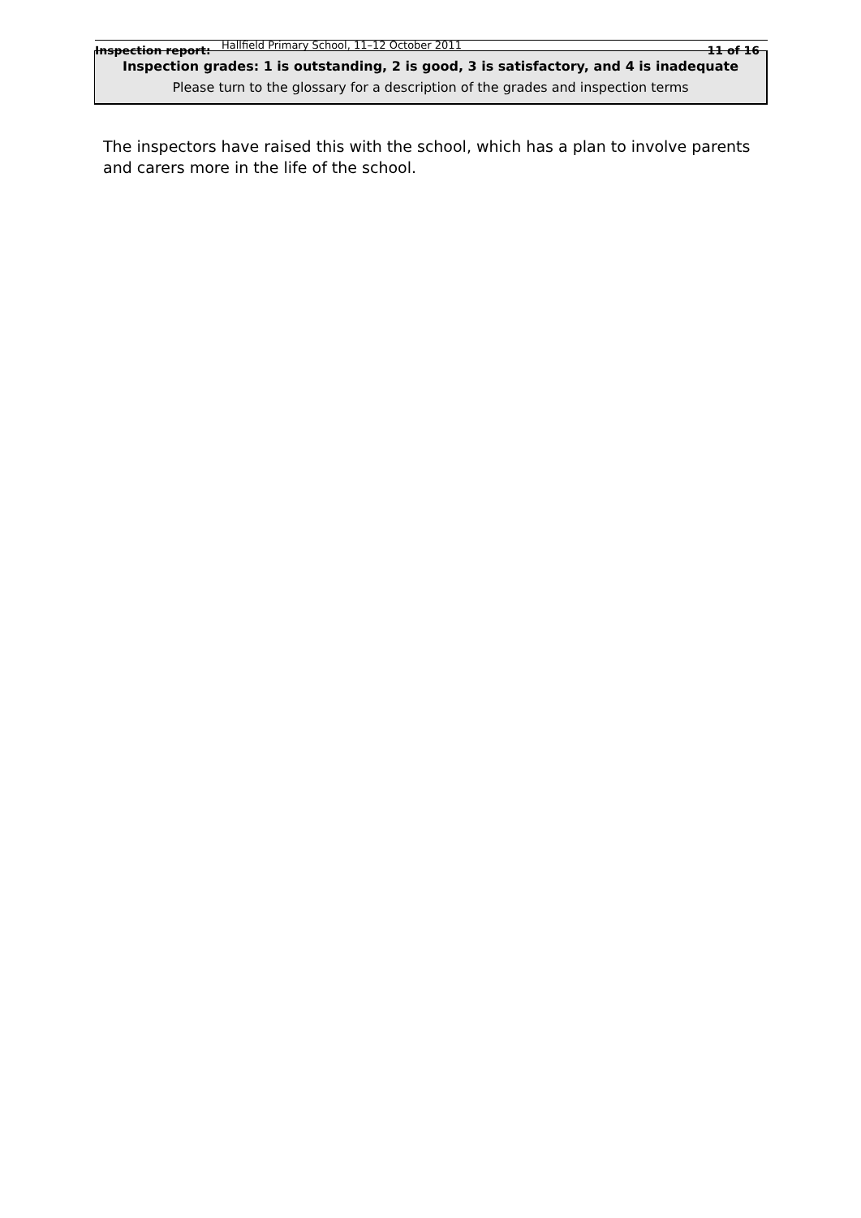Inspection report: Hallfield Primary School, 11–12 October 2011 11 of 16
Inspection grades: 1 is outstanding, 2 is good, 3 is satisfactory, and 4 is inadequate
Please turn to the glossary for a description of the grades and inspection terms
The inspectors have raised this with the school, which has a plan to involve parents and carers more in the life of the school.